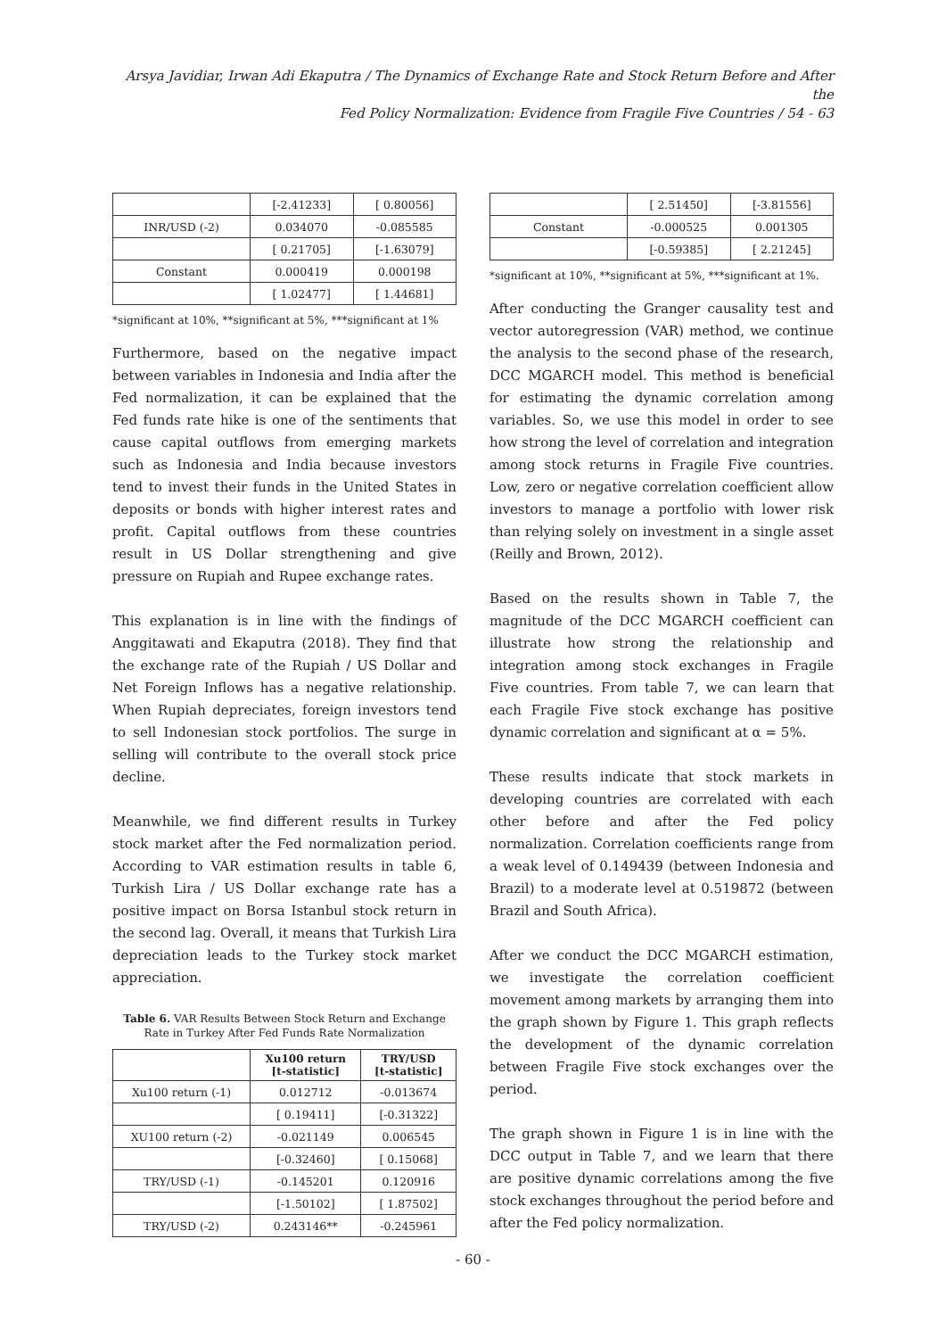Arsya Javidiar, Irwan Adi Ekaputra / The Dynamics of Exchange Rate and Stock Return Before and After the
Fed Policy Normalization: Evidence from Fragile Five Countries / 54 - 63
| | [-2.41233] | [ 0.80056] |
| INR/USD (-2) | 0.034070 | -0.085585 |
| | [ 0.21705] | [-1.63079] |
| Constant | 0.000419 | 0.000198 |
| | [ 1.02477] | [ 1.44681] |
*significant at 10%, **significant at 5%, ***significant at 1%
Furthermore, based on the negative impact between variables in Indonesia and India after the Fed normalization, it can be explained that the Fed funds rate hike is one of the sentiments that cause capital outflows from emerging markets such as Indonesia and India because investors tend to invest their funds in the United States in deposits or bonds with higher interest rates and profit. Capital outflows from these countries result in US Dollar strengthening and give pressure on Rupiah and Rupee exchange rates.
This explanation is in line with the findings of Anggitawati and Ekaputra (2018). They find that the exchange rate of the Rupiah / US Dollar and Net Foreign Inflows has a negative relationship. When Rupiah depreciates, foreign investors tend to sell Indonesian stock portfolios. The surge in selling will contribute to the overall stock price decline.
Meanwhile, we find different results in Turkey stock market after the Fed normalization period. According to VAR estimation results in table 6, Turkish Lira / US Dollar exchange rate has a positive impact on Borsa Istanbul stock return in the second lag. Overall, it means that Turkish Lira depreciation leads to the Turkey stock market appreciation.
Table 6. VAR Results Between Stock Return and Exchange Rate in Turkey After Fed Funds Rate Normalization
| | Xu100 return [t-statistic] | TRY/USD [t-statistic] |
| --- | --- | --- |
| Xu100 return (-1) | 0.012712 | -0.013674 |
| | [ 0.19411] | [-0.31322] |
| XU100 return (-2) | -0.021149 | 0.006545 |
| | [-0.32460] | [ 0.15068] |
| TRY/USD (-1) | -0.145201 | 0.120916 |
| | [-1.50102] | [ 1.87502] |
| TRY/USD (-2) | 0.243146** | -0.245961 |
| | [ 2.51450] | [-3.81556] |
| Constant | -0.000525 | 0.001305 |
| | [-0.59385] | [ 2.21245] |
*significant at 10%, **significant at 5%, ***significant at 1%.
After conducting the Granger causality test and vector autoregression (VAR) method, we continue the analysis to the second phase of the research, DCC MGARCH model. This method is beneficial for estimating the dynamic correlation among variables. So, we use this model in order to see how strong the level of correlation and integration among stock returns in Fragile Five countries. Low, zero or negative correlation coefficient allow investors to manage a portfolio with lower risk than relying solely on investment in a single asset (Reilly and Brown, 2012).
Based on the results shown in Table 7, the magnitude of the DCC MGARCH coefficient can illustrate how strong the relationship and integration among stock exchanges in Fragile Five countries. From table 7, we can learn that each Fragile Five stock exchange has positive dynamic correlation and significant at α = 5%.
These results indicate that stock markets in developing countries are correlated with each other before and after the Fed policy normalization. Correlation coefficients range from a weak level of 0.149439 (between Indonesia and Brazil) to a moderate level at 0.519872 (between Brazil and South Africa).
After we conduct the DCC MGARCH estimation, we investigate the correlation coefficient movement among markets by arranging them into the graph shown by Figure 1. This graph reflects the development of the dynamic correlation between Fragile Five stock exchanges over the period.
The graph shown in Figure 1 is in line with the DCC output in Table 7, and we learn that there are positive dynamic correlations among the five stock exchanges throughout the period before and after the Fed policy normalization.
- 60 -